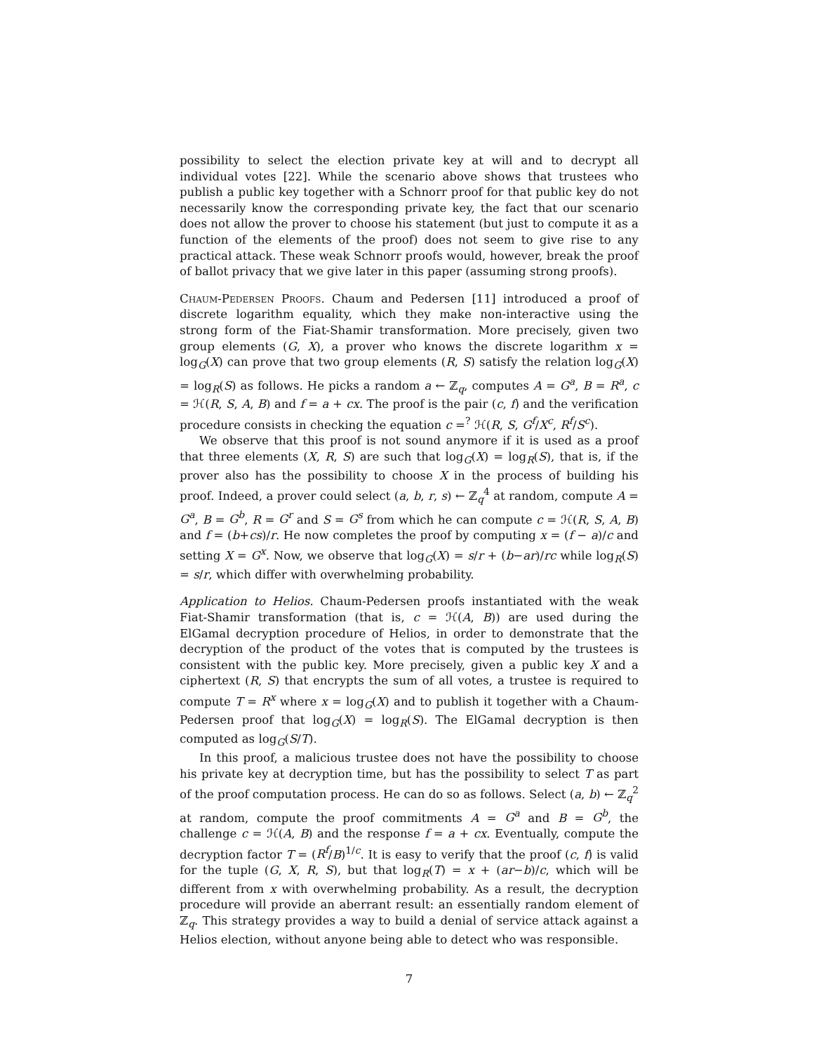possibility to select the election private key at will and to decrypt all individual votes [22]. While the scenario above shows that trustees who publish a public key together with a Schnorr proof for that public key do not necessarily know the corresponding private key, the fact that our scenario does not allow the prover to choose his statement (but just to compute it as a function of the elements of the proof) does not seem to give rise to any practical attack. These weak Schnorr proofs would, however, break the proof of ballot privacy that we give later in this paper (assuming strong proofs).
Chaum-Pedersen Proofs. Chaum and Pedersen [11] introduced a proof of discrete logarithm equality, which they make non-interactive using the strong form of the Fiat-Shamir transformation. More precisely, given two group elements (G, X), a prover who knows the discrete logarithm x = log<sub>G</sub>(X) can prove that two group elements (R, S) satisfy the relation log<sub>G</sub>(X) = log<sub>R</sub>(S) as follows. He picks a random a ← ℤ<sub>q</sub>, computes A = G<sup>a</sup>, B = R<sup>a</sup>, c = ℋ(R, S, A, B) and f = a + cx. The proof is the pair (c, f) and the verification procedure consists in checking the equation c =<sup>?</sup> ℋ(R, S, G<sup>f</sup>/X<sup>c</sup>, R<sup>f</sup>/S<sup>c</sup>).
We observe that this proof is not sound anymore if it is used as a proof that three elements (X, R, S) are such that log<sub>G</sub>(X) = log<sub>R</sub>(S), that is, if the prover also has the possibility to choose X in the process of building his proof. Indeed, a prover could select (a, b, r, s) ← ℤ<sub>q</sub><sup>4</sup> at random, compute A = G<sup>a</sup>, B = G<sup>b</sup>, R = G<sup>r</sup> and S = G<sup>s</sup> from which he can compute c = ℋ(R, S, A, B) and f = (b+cs)/r. He now completes the proof by computing x = (f − a)/c and setting X = G<sup>x</sup>. Now, we observe that log<sub>G</sub>(X) = s/r + (b−ar)/rc while log<sub>R</sub>(S) = s/r, which differ with overwhelming probability.
Application to Helios. Chaum-Pedersen proofs instantiated with the weak Fiat-Shamir transformation (that is, c = ℋ(A, B)) are used during the ElGamal decryption procedure of Helios, in order to demonstrate that the decryption of the product of the votes that is computed by the trustees is consistent with the public key. More precisely, given a public key X and a ciphertext (R, S) that encrypts the sum of all votes, a trustee is required to compute T = R<sup>x</sup> where x = log<sub>G</sub>(X) and to publish it together with a Chaum-Pedersen proof that log<sub>G</sub>(X) = log<sub>R</sub>(S). The ElGamal decryption is then computed as log<sub>G</sub>(S/T).
In this proof, a malicious trustee does not have the possibility to choose his private key at decryption time, but has the possibility to select T as part of the proof computation process. He can do so as follows. Select (a, b) ← ℤ<sub>q</sub><sup>2</sup> at random, compute the proof commitments A = G<sup>a</sup> and B = G<sup>b</sup>, the challenge c = ℋ(A, B) and the response f = a + cx. Eventually, compute the decryption factor T = (R<sup>f</sup>/B)<sup>1/c</sup>. It is easy to verify that the proof (c, f) is valid for the tuple (G, X, R, S), but that log<sub>R</sub>(T) = x + (ar−b)/c, which will be different from x with overwhelming probability. As a result, the decryption procedure will provide an aberrant result: an essentially random element of ℤ<sub>q</sub>. This strategy provides a way to build a denial of service attack against a Helios election, without anyone being able to detect who was responsible.
7